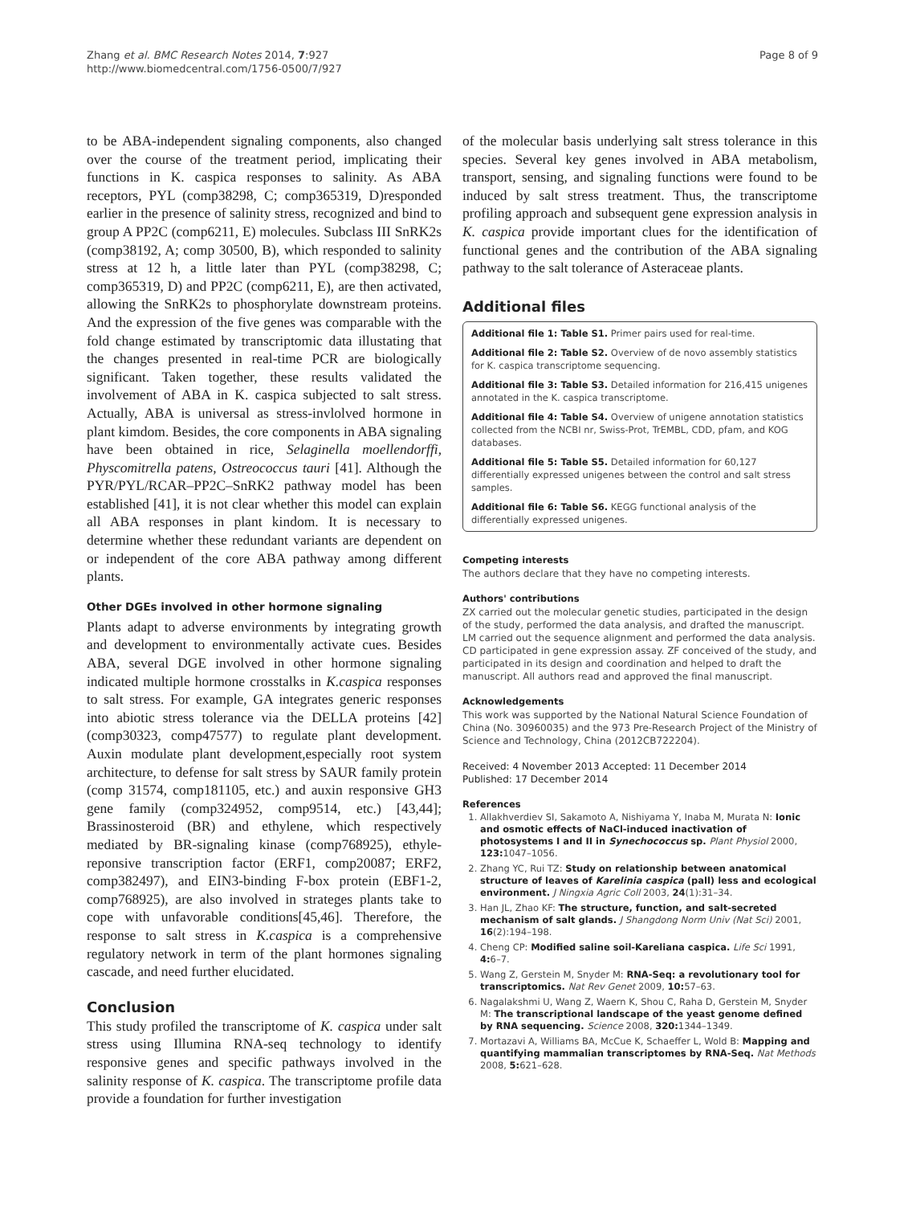Zhang et al. BMC Research Notes 2014, 7:927
http://www.biomedcentral.com/1756-0500/7/927
Page 8 of 9
to be ABA-independent signaling components, also changed over the course of the treatment period, implicating their functions in K. caspica responses to salinity. As ABA receptors, PYL (comp38298, C; comp365319, D)responded earlier in the presence of salinity stress, recognized and bind to group A PP2C (comp6211, E) molecules. Subclass III SnRK2s (comp38192, A; comp 30500, B), which responded to salinity stress at 12 h, a little later than PYL (comp38298, C; comp365319, D) and PP2C (comp6211, E), are then activated, allowing the SnRK2s to phosphorylate downstream proteins. And the expression of the five genes was comparable with the fold change estimated by transcriptomic data illustating that the changes presented in real-time PCR are biologically significant. Taken together, these results validated the involvement of ABA in K. caspica subjected to salt stress. Actually, ABA is universal as stress-invlolved hormone in plant kimdom. Besides, the core components in ABA signaling have been obtained in rice, Selaginella moellendorffi, Physcomitrella patens, Ostreococcus tauri [41]. Although the PYR/PYL/RCAR–PP2C–SnRK2 pathway model has been established [41], it is not clear whether this model can explain all ABA responses in plant kindom. It is necessary to determine whether these redundant variants are dependent on or independent of the core ABA pathway among different plants.
Other DGEs involved in other hormone signaling
Plants adapt to adverse environments by integrating growth and development to environmentally activate cues. Besides ABA, several DGE involved in other hormone signaling indicated multiple hormone crosstalks in K.caspica responses to salt stress. For example, GA integrates generic responses into abiotic stress tolerance via the DELLA proteins [42] (comp30323, comp47577) to regulate plant development. Auxin modulate plant development,especially root system architecture, to defense for salt stress by SAUR family protein (comp 31574, comp181105, etc.) and auxin responsive GH3 gene family (comp324952, comp9514, etc.) [43,44]; Brassinosteroid (BR) and ethylene, which respectively mediated by BR-signaling kinase (comp768925), ethyle-reponsive transcription factor (ERF1, comp20087; ERF2, comp382497), and EIN3-binding F-box protein (EBF1-2, comp768925), are also involved in strateges plants take to cope with unfavorable conditions[45,46]. Therefore, the response to salt stress in K.caspica is a comprehensive regulatory network in term of the plant hormones signaling cascade, and need further elucidated.
Conclusion
This study profiled the transcriptome of K. caspica under salt stress using Illumina RNA-seq technology to identify responsive genes and specific pathways involved in the salinity response of K. caspica. The transcriptome profile data provide a foundation for further investigation
of the molecular basis underlying salt stress tolerance in this species. Several key genes involved in ABA metabolism, transport, sensing, and signaling functions were found to be induced by salt stress treatment. Thus, the transcriptome profiling approach and subsequent gene expression analysis in K. caspica provide important clues for the identification of functional genes and the contribution of the ABA signaling pathway to the salt tolerance of Asteraceae plants.
Additional files
Additional file 1: Table S1. Primer pairs used for real-time.
Additional file 2: Table S2. Overview of de novo assembly statistics for K. caspica transcriptome sequencing.
Additional file 3: Table S3. Detailed information for 216,415 unigenes annotated in the K. caspica transcriptome.
Additional file 4: Table S4. Overview of unigene annotation statistics collected from the NCBI nr, Swiss-Prot, TrEMBL, CDD, pfam, and KOG databases.
Additional file 5: Table S5. Detailed information for 60,127 differentially expressed unigenes between the control and salt stress samples.
Additional file 6: Table S6. KEGG functional analysis of the differentially expressed unigenes.
Competing interests
The authors declare that they have no competing interests.
Authors' contributions
ZX carried out the molecular genetic studies, participated in the design of the study, performed the data analysis, and drafted the manuscript. LM carried out the sequence alignment and performed the data analysis. CD participated in gene expression assay. ZF conceived of the study, and participated in its design and coordination and helped to draft the manuscript. All authors read and approved the final manuscript.
Acknowledgements
This work was supported by the National Natural Science Foundation of China (No. 30960035) and the 973 Pre-Research Project of the Ministry of Science and Technology, China (2012CB722204).
Received: 4 November 2013 Accepted: 11 December 2014
Published: 17 December 2014
References
1. Allakhverdiev SI, Sakamoto A, Nishiyama Y, Inaba M, Murata N: Ionic and osmotic effects of NaCl-induced inactivation of photosystems I and II in Synechococcus sp. Plant Physiol 2000, 123: 1047–1056.
2. Zhang YC, Rui TZ: Study on relationship between anatomical structure of leaves of Karelinia caspica (pall) less and ecological environment. J Ningxia Agric Coll 2003, 24(1):31–34.
3. Han JL, Zhao KF: The structure, function, and salt-secreted mechanism of salt glands. J Shangdong Norm Univ (Nat Sci) 2001, 16(2):194–198.
4. Cheng CP: Modified saline soil-Kareliana caspica. Life Sci 1991, 4: 6–7.
5. Wang Z, Gerstein M, Snyder M: RNA-Seq: a revolutionary tool for transcriptomics. Nat Rev Genet 2009, 10: 57–63.
6. Nagalakshmi U, Wang Z, Waern K, Shou C, Raha D, Gerstein M, Snyder M: The transcriptional landscape of the yeast genome defined by RNA sequencing. Science 2008, 320: 1344–1349.
7. Mortazavi A, Williams BA, McCue K, Schaeffer L, Wold B: Mapping and quantifying mammalian transcriptomes by RNA-Seq. Nat Methods 2008, 5: 621–628.